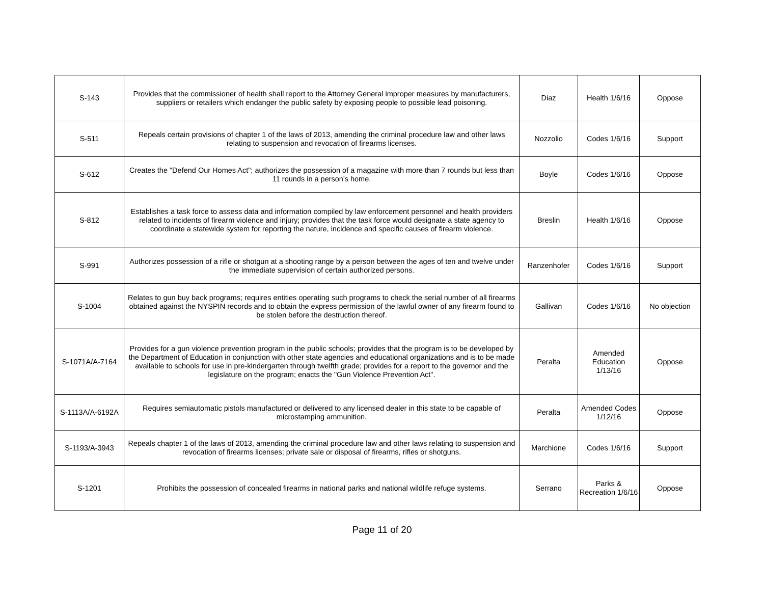| S-143 | Provides that the commissioner of health shall report to the Attorney General improper measures by manufacturers, suppliers or retailers which endanger the public safety by exposing people to possible lead poisoning. | Diaz | Health 1/6/16 | Oppose |
| S-511 | Repeals certain provisions of chapter 1 of the laws of 2013, amending the criminal procedure law and other laws relating to suspension and revocation of firearms licenses. | Nozzolio | Codes 1/6/16 | Support |
| S-612 | Creates the "Defend Our Homes Act"; authorizes the possession of a magazine with more than 7 rounds but less than 11 rounds in a person's home. | Boyle | Codes 1/6/16 | Oppose |
| S-812 | Establishes a task force to assess data and information compiled by law enforcement personnel and health providers related to incidents of firearm violence and injury; provides that the task force would designate a state agency to coordinate a statewide system for reporting the nature, incidence and specific causes of firearm violence. | Breslin | Health 1/6/16 | Oppose |
| S-991 | Authorizes possession of a rifle or shotgun at a shooting range by a person between the ages of ten and twelve under the immediate supervision of certain authorized persons. | Ranzenhofer | Codes 1/6/16 | Support |
| S-1004 | Relates to gun buy back programs; requires entities operating such programs to check the serial number of all firearms obtained against the NYSPIN records and to obtain the express permission of the lawful owner of any firearm found to be stolen before the destruction thereof. | Gallivan | Codes 1/6/16 | No objection |
| S-1071A/A-7164 | Provides for a gun violence prevention program in the public schools; provides that the program is to be developed by the Department of Education in conjunction with other state agencies and educational organizations and is to be made available to schools for use in pre-kindergarten through twelfth grade; provides for a report to the governor and the legislature on the program; enacts the "Gun Violence Prevention Act". | Peralta | Amended Education 1/13/16 | Oppose |
| S-1113A/A-6192A | Requires semiautomatic pistols manufactured or delivered to any licensed dealer in this state to be capable of microstamping ammunition. | Peralta | Amended Codes 1/12/16 | Oppose |
| S-1193/A-3943 | Repeals chapter 1 of the laws of 2013, amending the criminal procedure law and other laws relating to suspension and revocation of firearms licenses; private sale or disposal of firearms, rifles or shotguns. | Marchione | Codes 1/6/16 | Support |
| S-1201 | Prohibits the possession of concealed firearms in national parks and national wildlife refuge systems. | Serrano | Parks & Recreation 1/6/16 | Oppose |
Page 11 of 20